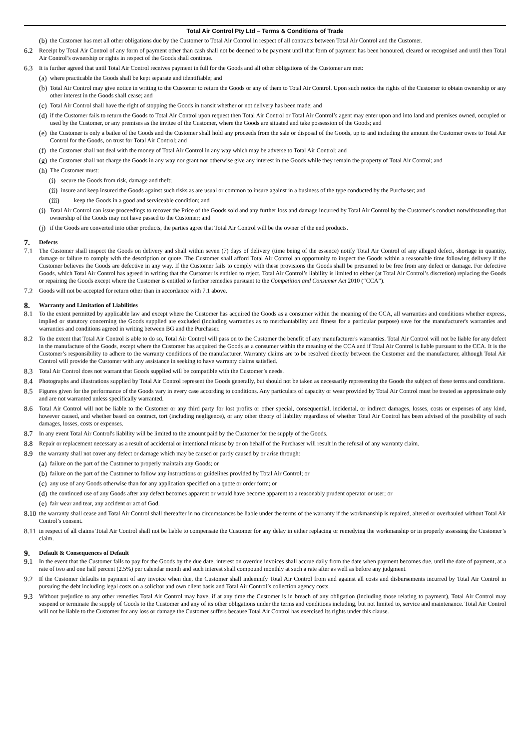Total Air Control Pty Ltd – Terms & Conditions of Trade
(b) the Customer has met all other obligations due by the Customer to Total Air Control in respect of all contracts between Total Air Control and the Customer.
6.2 Receipt by Total Air Control of any form of payment other than cash shall not be deemed to be payment until that form of payment has been honoured, cleared or recognised and until then Total Air Control’s ownership or rights in respect of the Goods shall continue.
6.3 It is further agreed that until Total Air Control receives payment in full for the Goods and all other obligations of the Customer are met:
(a) where practicable the Goods shall be kept separate and identifiable; and
(b) Total Air Control may give notice in writing to the Customer to return the Goods or any of them to Total Air Control. Upon such notice the rights of the Customer to obtain ownership or any other interest in the Goods shall cease; and
(c) Total Air Control shall have the right of stopping the Goods in transit whether or not delivery has been made; and
(d) if the Customer fails to return the Goods to Total Air Control upon request then Total Air Control or Total Air Control’s agent may enter upon and into land and premises owned, occupied or used by the Customer, or any premises as the invitee of the Customer, where the Goods are situated and take possession of the Goods; and
(e) the Customer is only a bailee of the Goods and the Customer shall hold any proceeds from the sale or disposal of the Goods, up to and including the amount the Customer owes to Total Air Control for the Goods, on trust for Total Air Control; and
(f) the Customer shall not deal with the money of Total Air Control in any way which may be adverse to Total Air Control; and
(g) the Customer shall not charge the Goods in any way nor grant nor otherwise give any interest in the Goods while they remain the property of Total Air Control; and
(h) The Customer must:
(i) secure the Goods from risk, damage and theft;
(ii) insure and keep insured the Goods against such risks as are usual or common to insure against in a business of the type conducted by the Purchaser; and
(iii) keep the Goods in a good and serviceable condition; and
(i) Total Air Control can issue proceedings to recover the Price of the Goods sold and any further loss and damage incurred by Total Air Control by the Customer’s conduct notwithstanding that ownership of the Goods may not have passed to the Customer; and
(j) if the Goods are converted into other products, the parties agree that Total Air Control will be the owner of the end products.
7. Defects
7.1 The Customer shall inspect the Goods on delivery and shall within seven (7) days of delivery (time being of the essence) notify Total Air Control of any alleged defect, shortage in quantity, damage or failure to comply with the description or quote. The Customer shall afford Total Air Control an opportunity to inspect the Goods within a reasonable time following delivery if the Customer believes the Goods are defective in any way. If the Customer fails to comply with these provisions the Goods shall be presumed to be free from any defect or damage. For defective Goods, which Total Air Control has agreed in writing that the Customer is entitled to reject, Total Air Control’s liability is limited to either (at Total Air Control’s discretion) replacing the Goods or repairing the Goods except where the Customer is entitled to further remedies pursuant to the Competition and Consumer Act 2010 (“CCA”).
7.2 Goods will not be accepted for return other than in accordance with 7.1 above.
8. Warranty and Limitation of Liabilities
8.1 To the extent permitted by applicable law and except where the Customer has acquired the Goods as a consumer within the meaning of the CCA, all warranties and conditions whether express, implied or statutory concerning the Goods supplied are excluded (including warranties as to merchantability and fitness for a particular purpose) save for the manufacturer's warranties and warranties and conditions agreed in writing between BG and the Purchaser.
8.2 To the extent that Total Air Control is able to do so, Total Air Control will pass on to the Customer the benefit of any manufacturer's warranties. Total Air Control will not be liable for any defect in the manufacture of the Goods, except where the Customer has acquired the Goods as a consumer within the meaning of the CCA and if Total Air Control is liable pursuant to the CCA. It is the Customer’s responsibility to adhere to the warranty conditions of the manufacturer. Warranty claims are to be resolved directly between the Customer and the manufacturer, although Total Air Control will provide the Customer with any assistance in seeking to have warranty claims satisfied.
8.3 Total Air Control does not warrant that Goods supplied will be compatible with the Customer’s needs.
8.4 Photographs and illustrations supplied by Total Air Control represent the Goods generally, but should not be taken as necessarily representing the Goods the subject of these terms and conditions.
8.5 Figures given for the performance of the Goods vary in every case according to conditions. Any particulars of capacity or wear provided by Total Air Control must be treated as approximate only and are not warranted unless specifically warranted.
8.6 Total Air Control will not be liable to the Customer or any third party for lost profits or other special, consequential, incidental, or indirect damages, losses, costs or expenses of any kind, however caused, and whether based on contract, tort (including negligence), or any other theory of liability regardless of whether Total Air Control has been advised of the possibility of such damages, losses, costs or expenses.
8.7 In any event Total Air Control's liability will be limited to the amount paid by the Customer for the supply of the Goods.
8.8 Repair or replacement necessary as a result of accidental or intentional misuse by or on behalf of the Purchaser will result in the refusal of any warranty claim.
8.9 the warranty shall not cover any defect or damage which may be caused or partly caused by or arise through:
(a) failure on the part of the Customer to properly maintain any Goods; or
(b) failure on the part of the Customer to follow any instructions or guidelines provided by Total Air Control; or
(c) any use of any Goods otherwise than for any application specified on a quote or order form; or
(d) the continued use of any Goods after any defect becomes apparent or would have become apparent to a reasonably prudent operator or user; or
(e) fair wear and tear, any accident or act of God.
8.10 the warranty shall cease and Total Air Control shall thereafter in no circumstances be liable under the terms of the warranty if the workmanship is repaired, altered or overhauled without Total Air Control’s consent.
8.11 in respect of all claims Total Air Control shall not be liable to compensate the Customer for any delay in either replacing or remedying the workmanship or in properly assessing the Customer’s claim.
9. Default & Consequences of Default
9.1 In the event that the Customer fails to pay for the Goods by the due date, interest on overdue invoices shall accrue daily from the date when payment becomes due, until the date of payment, at a rate of two and one half percent (2.5%) per calendar month and such interest shall compound monthly at such a rate after as well as before any judgment.
9.2 If the Customer defaults in payment of any invoice when due, the Customer shall indemnify Total Air Control from and against all costs and disbursements incurred by Total Air Control in pursuing the debt including legal costs on a solicitor and own client basis and Total Air Control’s collection agency costs.
9.3 Without prejudice to any other remedies Total Air Control may have, if at any time the Customer is in breach of any obligation (including those relating to payment), Total Air Control may suspend or terminate the supply of Goods to the Customer and any of its other obligations under the terms and conditions including, but not limited to, service and maintenance. Total Air Control will not be liable to the Customer for any loss or damage the Customer suffers because Total Air Control has exercised its rights under this clause.